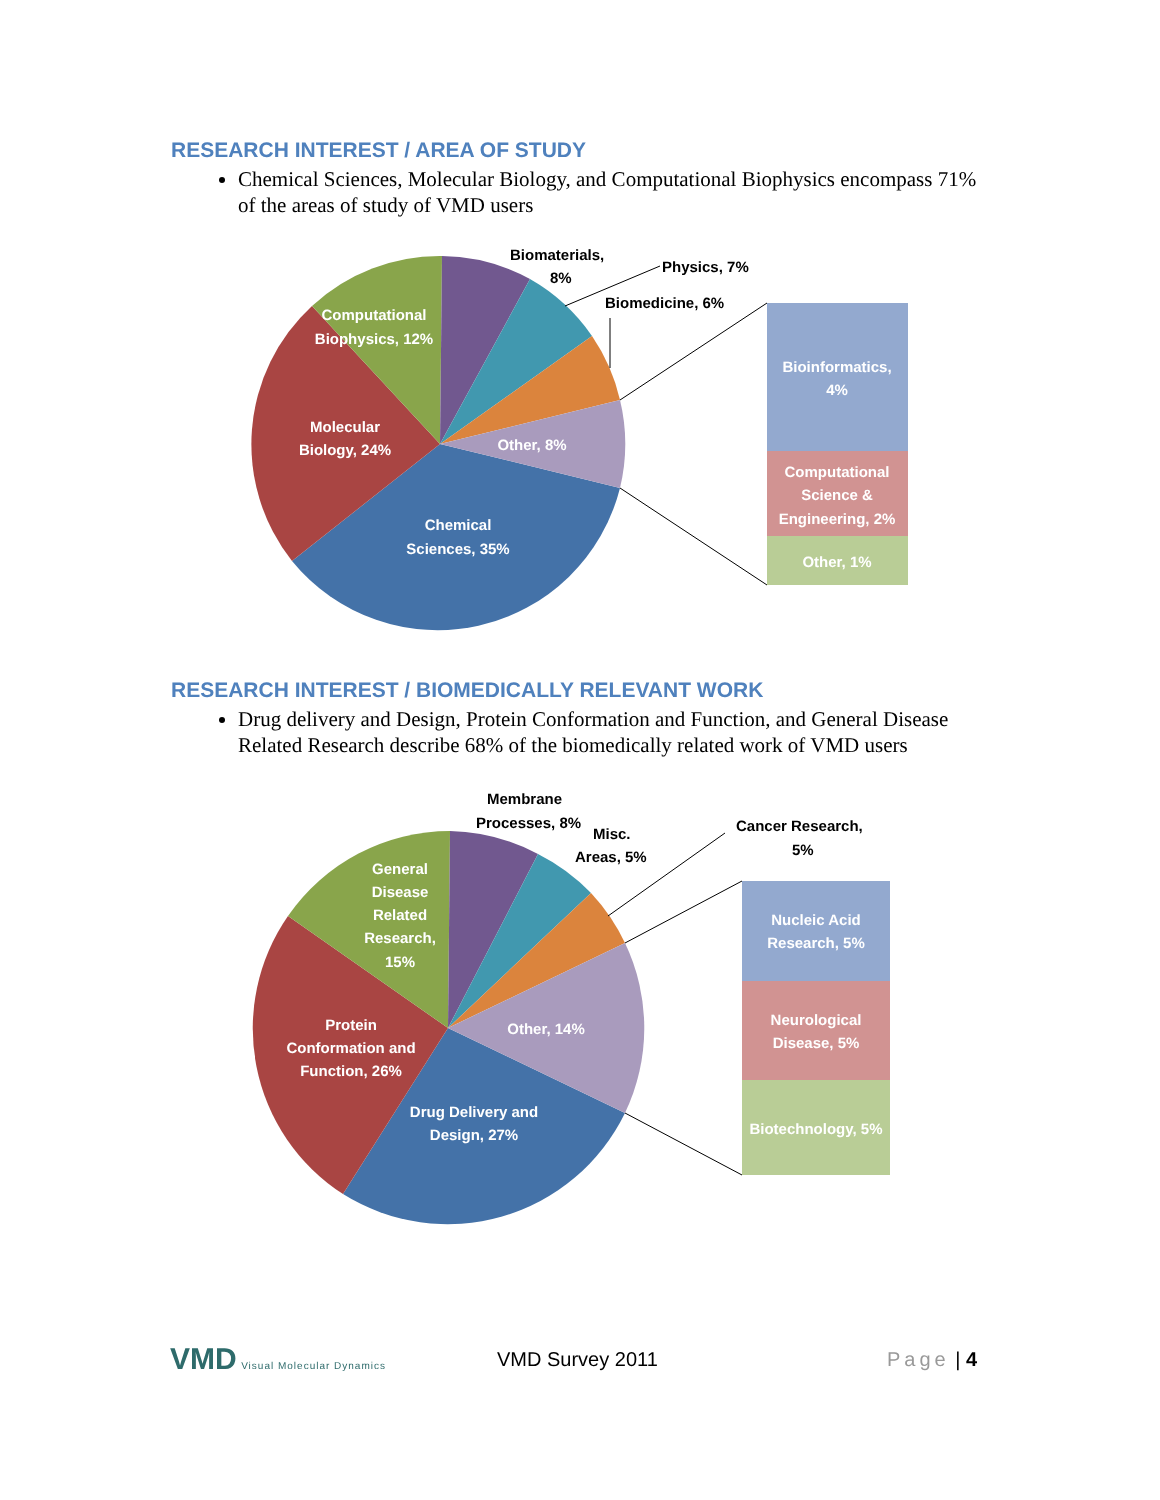RESEARCH INTEREST / AREA OF STUDY
Chemical Sciences, Molecular Biology, and Computational Biophysics encompass 71% of the areas of study of VMD users
Chemical
Sciences, 35%
Molecular
Biology, 24%
Computational
Biophysics, 12%
Other, 8%
Bioinformatics,
4%
Computational
Science &
Engineering, 2%
Other, 1%
Biomaterials,
8%
Physics, 7%
Biomedicine, 6%
RESEARCH INTEREST / BIOMEDICALLY RELEVANT WORK
Drug delivery and Design, Protein Conformation and Function, and General Disease Related Research describe 68% of the biomedically related work of VMD users
Drug Delivery and
Design, 27%
Protein
Conformation and
Function, 26%
General
Disease
Related
Research,
15%
Other, 14%
Nucleic Acid
Research, 5%
Neurological
Disease, 5%
Biotechnology, 5%
Membrane
Processes, 8%
Misc.
Areas, 5%
Cancer Research,
5%
VMD Visual Molecular Dynamics
VMD Survey 2011 Page | 4